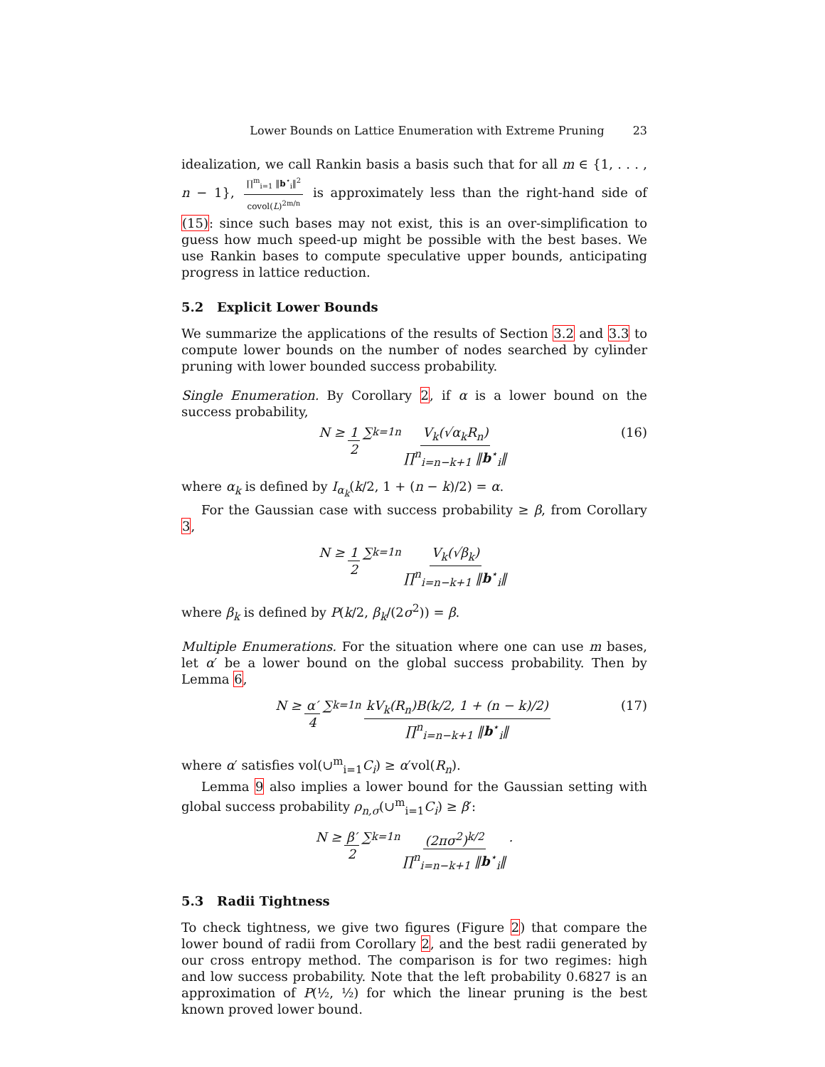Lower Bounds on Lattice Enumeration with Extreme Pruning 23
idealization, we call Rankin basis a basis such that for all m ∈ {1, . . . , n − 1}, ∏<sup>m</sup><sub>i=1</sub> ‖b<sup>⋆</sup><sub>i</sub>‖<sup>2</sup> covol(L)<sup>2m/n</sup> is approximately less than the right-hand side of (15): since such bases may not exist, this is an over-simplification to guess how much speed-up might be possible with the best bases. We use Rankin bases to compute speculative upper bounds, anticipating progress in lattice reduction.
5.2 Explicit Lower Bounds
We summarize the applications of the results of Section 3.2 and 3.3 to compute lower bounds on the number of nodes searched by cylinder pruning with lower bounded success probability.
Single Enumeration. By Corollary 2, if α is a lower bound on the success probability,
N ≥ 1 2 ∑<sub>k=1</sub><sup>n</sup> V<sub>k</sub>(√α<sub>k</sub>R<sub>n</sub>) ∏<sup>n</sup><sub>i=n−k+1</sub> ‖b<sup>⋆</sup><sub>i</sub>‖ (16)
where α<sub>k</sub> is defined by I<sub>α<sub>k</sub></sub>(k/2, 1 + (n − k)/2) = α.
For the Gaussian case with success probability ≥ β, from Corollary 3,
N ≥ 1 2 ∑<sub>k=1</sub><sup>n</sup> V<sub>k</sub>(√β<sub>k</sub>) ∏<sup>n</sup><sub>i=n−k+1</sub> ‖b<sup>⋆</sup><sub>i</sub>‖
where β<sub>k</sub> is defined by P(k/2, β<sub>k</sub>/(2σ<sup>2</sup>)) = β.
Multiple Enumerations. For the situation where one can use m bases, let α′ be a lower bound on the global success probability. Then by Lemma 6,
N ≥ α′ 4 ∑<sub>k=1</sub><sup>n</sup> kV<sub>k</sub>(R<sub>n</sub>)B(k/2, 1 + (n − k)/2) ∏<sup>n</sup><sub>i=n−k+1</sub> ‖b<sup>⋆</sup><sub>i</sub>‖ (17)
where α′ satisfies vol(∪<sup>m</sup><sub>i=1</sub>C<sub>i</sub>) ≥ α′vol(R<sub>n</sub>).
Lemma 9 also implies a lower bound for the Gaussian setting with global success probability ρ<sub>n,σ</sub>(∪<sup>m</sup><sub>i=1</sub>C<sub>i</sub>) ≥ β′:
N ≥ β′ 2 ∑<sub>k=1</sub><sup>n</sup> (2πσ<sup>2</sup>)<sup>k/2</sup> ∏<sup>n</sup><sub>i=n−k+1</sub> ‖b<sup>⋆</sup><sub>i</sub>‖.
5.3 Radii Tightness
To check tightness, we give two figures (Figure 2) that compare the lower bound of radii from Corollary 2, and the best radii generated by our cross entropy method. The comparison is for two regimes: high and low success probability. Note that the left probability 0.6827 is an approximation of P(½, ½) for which the linear pruning is the best known proved lower bound.